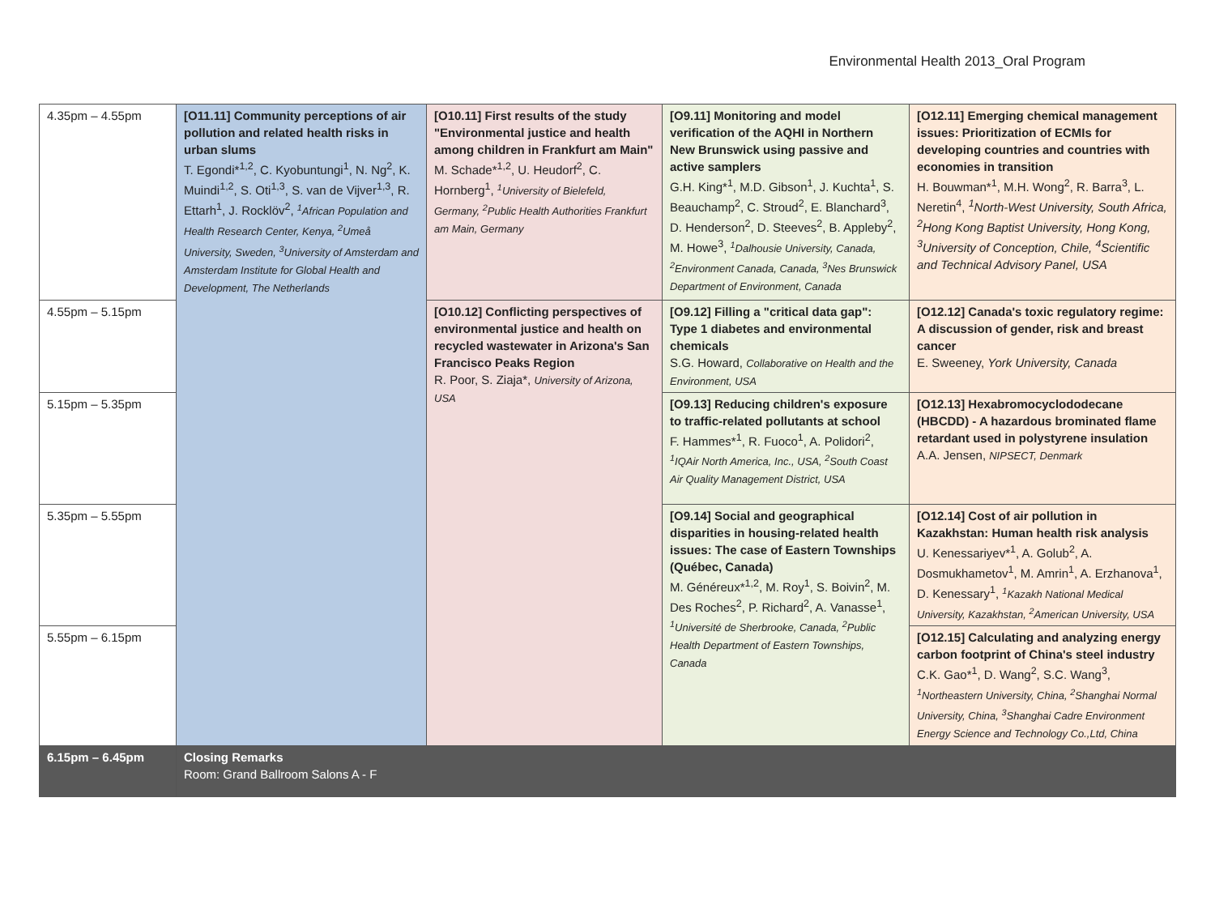Environmental Health 2013_Oral Program
| 4.35pm – 4.55pm | [O11.11] Community perceptions of air pollution and related health risks in urban slums T. Egondi*<sup>1,2</sup>, C. Kyobuntungi<sup>1</sup>, N. Ng<sup>2</sup>, K. Muindi<sup>1,2</sup>, S. Oti<sup>1,3</sup>, S. van de Vijver<sup>1,3</sup>, R. Ettarh<sup>1</sup>, J. Rocklöv<sup>2</sup>, <sup>1</sup>African Population and Health Research Center, Kenya, <sup>2</sup>Umeå University, Sweden, <sup>3</sup>University of Amsterdam and Amsterdam Institute for Global Health and Development, The Netherlands | [O10.11] First results of the study "Environmental justice and health among children in Frankfurt am Main" M. Schade*<sup>1,2</sup>, U. Heudorf<sup>2</sup>, C. Hornberg<sup>1</sup>, <sup>1</sup>University of Bielefeld, Germany, <sup>2</sup>Public Health Authorities Frankfurt am Main, Germany | [O9.11] Monitoring and model verification of the AQHI in Northern New Brunswick using passive and active samplers G.H. King*<sup>1</sup>, M.D. Gibson<sup>1</sup>, J. Kuchta<sup>1</sup>, S. Beauchamp<sup>2</sup>, C. Stroud<sup>2</sup>, E. Blanchard<sup>3</sup>, D. Henderson<sup>2</sup>, D. Steeves<sup>2</sup>, B. Appleby<sup>2</sup>, M. Howe<sup>3</sup>, <sup>1</sup>Dalhousie University, Canada, <sup>2</sup>Environment Canada, Canada, <sup>3</sup>Nes Brunswick Department of Environment, Canada | [O12.11] Emerging chemical management issues: Prioritization of ECMIs for developing countries and countries with economies in transition H. Bouwman*<sup>1</sup>, M.H. Wong<sup>2</sup>, R. Barra<sup>3</sup>, L. Neretin<sup>4</sup>, <sup>1</sup>North-West University, South Africa, <sup>2</sup>Hong Kong Baptist University, Hong Kong, <sup>3</sup>University of Conception, Chile, <sup>4</sup>Scientific and Technical Advisory Panel, USA |
| 4.55pm – 5.15pm | | [O10.12] Conflicting perspectives of environmental justice and health on recycled wastewater in Arizona's San Francisco Peaks Region R. Poor, S. Ziaja*, University of Arizona, USA | [O9.12] Filling a "critical data gap": Type 1 diabetes and environmental chemicals S.G. Howard, Collaborative on Health and the Environment, USA | [O12.12] Canada's toxic regulatory regime: A discussion of gender, risk and breast cancer E. Sweeney, York University, Canada |
| 5.15pm – 5.35pm | | | [O9.13] Reducing children's exposure to traffic-related pollutants at school F. Hammes*<sup>1</sup>, R. Fuoco<sup>1</sup>, A. Polidori<sup>2</sup>, <sup>1</sup>IQAir North America, Inc., USA, <sup>2</sup>South Coast Air Quality Management District, USA | [O12.13] Hexabromocyclododecane (HBCDD) - A hazardous brominated flame retardant used in polystyrene insulation A.A. Jensen, NIPSECT, Denmark |
| 5.35pm – 5.55pm | | | [O9.14] Social and geographical disparities in housing-related health issues: The case of Eastern Townships (Québec, Canada) M. Généreux*<sup>1,2</sup>, M. Roy<sup>1</sup>, S. Boivin<sup>2</sup>, M. Des Roches<sup>2</sup>, P. Richard<sup>2</sup>, A. Vanasse<sup>1</sup>, <sup>1</sup>Université de Sherbrooke, Canada, <sup>2</sup>Public Health Department of Eastern Townships, Canada | [O12.14] Cost of air pollution in Kazakhstan: Human health risk analysis U. Kenessariyev*<sup>1</sup>, A. Golub<sup>2</sup>, A. Dosmukhametov<sup>1</sup>, M. Amrin<sup>1</sup>, A. Erzhanova<sup>1</sup>, D. Kenessary<sup>1</sup>, <sup>1</sup>Kazakh National Medical University, Kazakhstan, <sup>2</sup>American University, USA |
| 5.55pm – 6.15pm | | | | [O12.15] Calculating and analyzing energy carbon footprint of China's steel industry C.K. Gao*<sup>1</sup>, D. Wang<sup>2</sup>, S.C. Wang<sup>3</sup>, <sup>1</sup>Northeastern University, China, <sup>2</sup>Shanghai Normal University, China, <sup>3</sup>Shanghai Cadre Environment Energy Science and Technology Co.,Ltd, China |
| 6.15pm – 6.45pm | Closing Remarks Room: Grand Ballroom Salons A - F | | | |